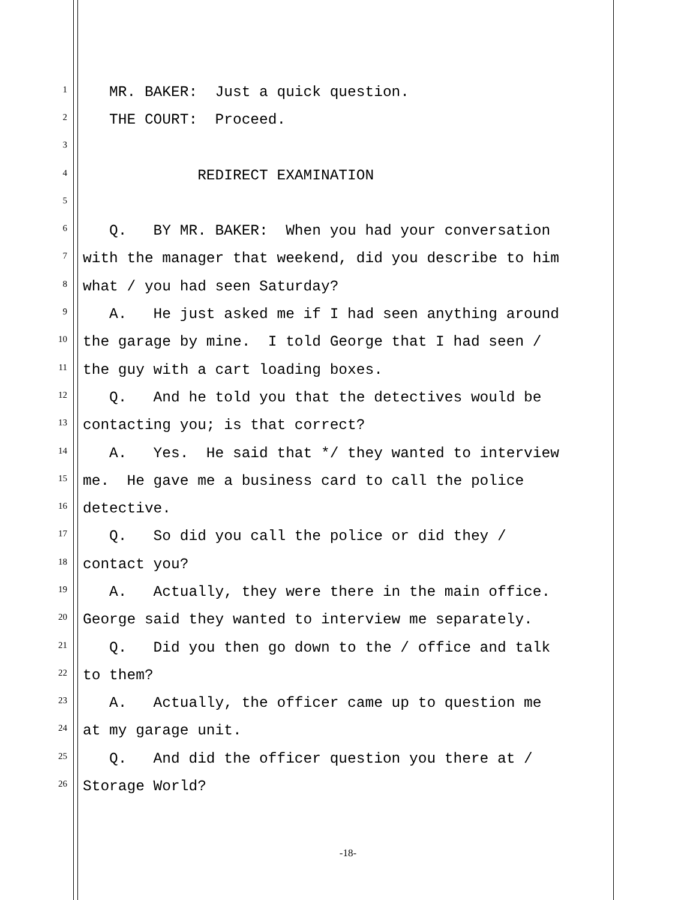1 MR. BAKER: Just a quick question.
2 THE COURT: Proceed.
3
4 REDIRECT EXAMINATION
5
6 Q. BY MR. BAKER: When you had your conversation
7 with the manager that weekend, did you describe to him
8 what / you had seen Saturday?
9 A. He just asked me if I had seen anything around
10 the garage by mine. I told George that I had seen /
11 the guy with a cart loading boxes.
12 Q. And he told you that the detectives would be
13 contacting you; is that correct?
14 A. Yes. He said that */ they wanted to interview
15 me. He gave me a business card to call the police
16 detective.
17 Q. So did you call the police or did they /
18 contact you?
19 A. Actually, they were there in the main office.
20 George said they wanted to interview me separately.
21 Q. Did you then go down to the / office and talk
22 to them?
23 A. Actually, the officer came up to question me
24 at my garage unit.
25 Q. And did the officer question you there at /
26 Storage World?
-18-